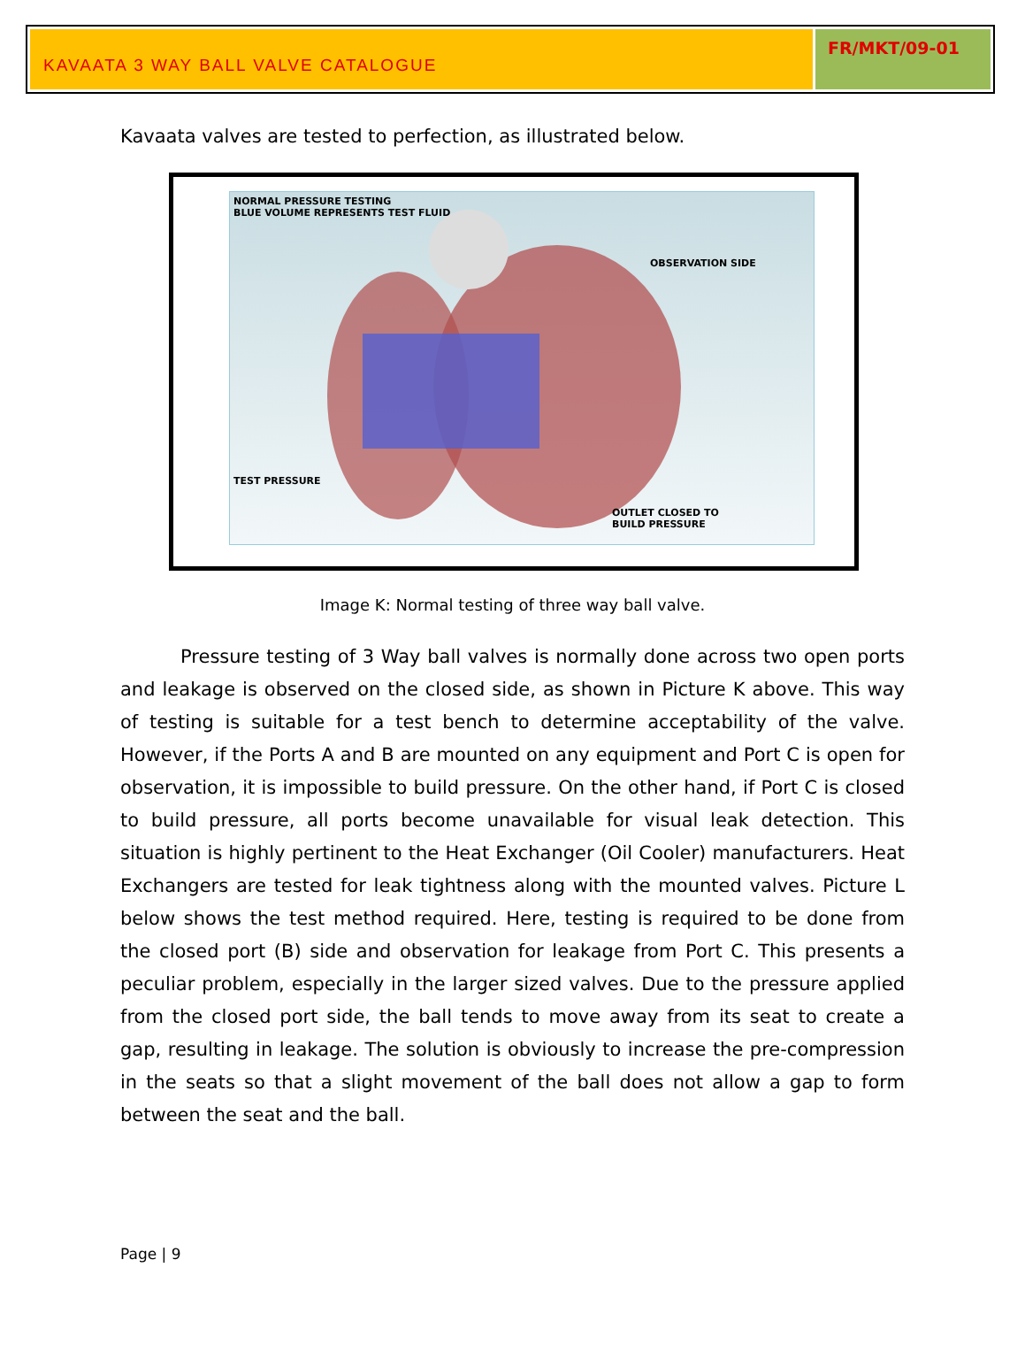KAVAATA 3 WAY BALL VALVE CATALOGUE
FR/MKT/09-01
Kavaata valves are tested to perfection, as illustrated below.
NORMAL PRESSURE TESTING
BLUE VOLUME REPRESENTS TEST FLUID
OBSERVATION SIDE
TEST PRESSURE
OUTLET CLOSED TO
BUILD PRESSURE
Image K: Normal testing of three way ball valve.
Pressure testing of 3 Way ball valves is normally done across two open ports and leakage is observed on the closed side, as shown in Picture K above. This way of testing is suitable for a test bench to determine acceptability of the valve. However, if the Ports A and B are mounted on any equipment and Port C is open for observation, it is impossible to build pressure. On the other hand, if Port C is closed to build pressure, all ports become unavailable for visual leak detection. This situation is highly pertinent to the Heat Exchanger (Oil Cooler) manufacturers. Heat Exchangers are tested for leak tightness along with the mounted valves. Picture L below shows the test method required. Here, testing is required to be done from the closed port (B) side and observation for leakage from Port C. This presents a peculiar problem, especially in the larger sized valves. Due to the pressure applied from the closed port side, the ball tends to move away from its seat to create a gap, resulting in leakage. The solution is obviously to increase the pre-compression in the seats so that a slight movement of the ball does not allow a gap to form between the seat and the ball.
Page | 9